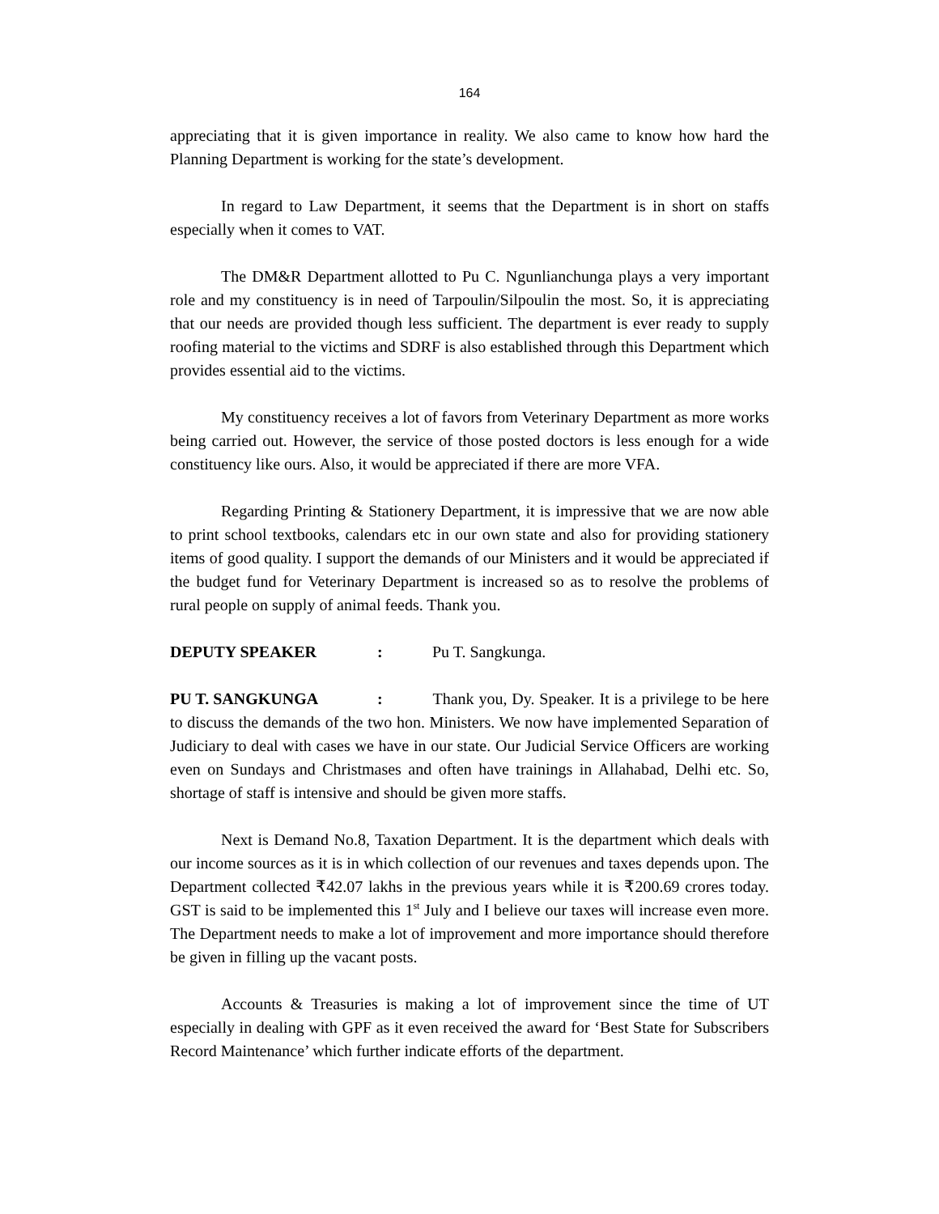164
appreciating that it is given importance in reality. We also came to know how hard the Planning Department is working for the state’s development.
In regard to Law Department, it seems that the Department is in short on staffs especially when it comes to VAT.
The DM&R Department allotted to Pu C. Ngunlianchunga plays a very important role and my constituency is in need of Tarpoulin/Silpoulin the most. So, it is appreciating that our needs are provided though less sufficient. The department is ever ready to supply roofing material to the victims and SDRF is also established through this Department which provides essential aid to the victims.
My constituency receives a lot of favors from Veterinary Department as more works being carried out. However, the service of those posted doctors is less enough for a wide constituency like ours. Also, it would be appreciated if there are more VFA.
Regarding Printing & Stationery Department, it is impressive that we are now able to print school textbooks, calendars etc in our own state and also for providing stationery items of good quality. I support the demands of our Ministers and it would be appreciated if the budget fund for Veterinary Department is increased so as to resolve the problems of rural people on supply of animal feeds. Thank you.
DEPUTY SPEAKER: Pu T. Sangkunga.
PU T. SANGKUNGA: Thank you, Dy. Speaker. It is a privilege to be here to discuss the demands of the two hon. Ministers. We now have implemented Separation of Judiciary to deal with cases we have in our state. Our Judicial Service Officers are working even on Sundays and Christmases and often have trainings in Allahabad, Delhi etc. So, shortage of staff is intensive and should be given more staffs.
Next is Demand No.8, Taxation Department. It is the department which deals with our income sources as it is in which collection of our revenues and taxes depends upon. The Department collected ₹42.07 lakhs in the previous years while it is ₹200.69 crores today. GST is said to be implemented this 1<sup>st</sup> July and I believe our taxes will increase even more. The Department needs to make a lot of improvement and more importance should therefore be given in filling up the vacant posts.
Accounts & Treasuries is making a lot of improvement since the time of UT especially in dealing with GPF as it even received the award for ‘Best State for Subscribers Record Maintenance’ which further indicate efforts of the department.